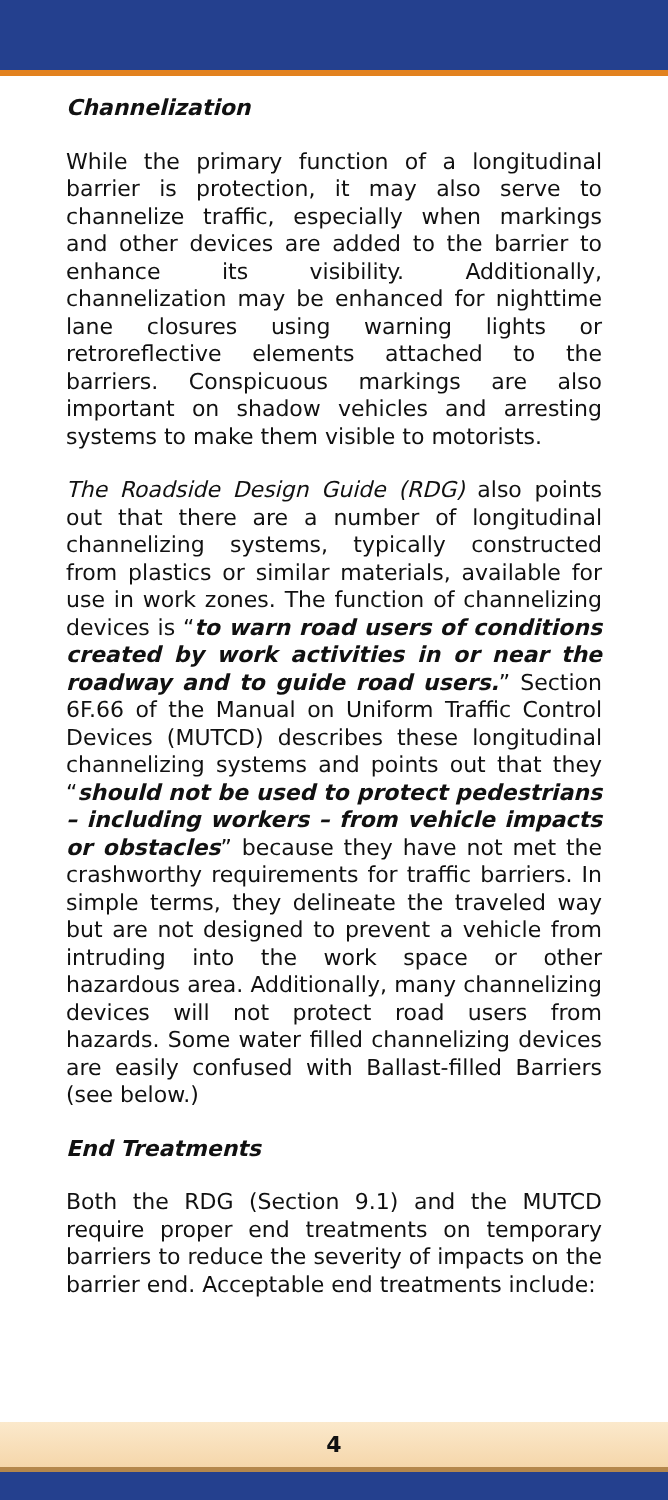Channelization
While the primary function of a longitudinal barrier is protection, it may also serve to channelize traffic, especially when markings and other devices are added to the barrier to enhance its visibility. Additionally, channelization may be enhanced for nighttime lane closures using warning lights or retroreflective elements attached to the barriers. Conspicuous markings are also important on shadow vehicles and arresting systems to make them visible to motorists.
The Roadside Design Guide (RDG) also points out that there are a number of longitudinal channelizing systems, typically constructed from plastics or similar materials, available for use in work zones. The function of channelizing devices is “to warn road users of conditions created by work activities in or near the roadway and to guide road users.” Section 6F.66 of the Manual on Uniform Traffic Control Devices (MUTCD) describes these longitudinal channelizing systems and points out that they “should not be used to protect pedestrians – including workers – from vehicle impacts or obstacles” because they have not met the crashworthy requirements for traffic barriers. In simple terms, they delineate the traveled way but are not designed to prevent a vehicle from intruding into the work space or other hazardous area. Additionally, many channelizing devices will not protect road users from hazards. Some water filled channelizing devices are easily confused with Ballast-filled Barriers (see below.)
End Treatments
Both the RDG (Section 9.1) and the MUTCD require proper end treatments on temporary barriers to reduce the severity of impacts on the barrier end. Acceptable end treatments include:
4